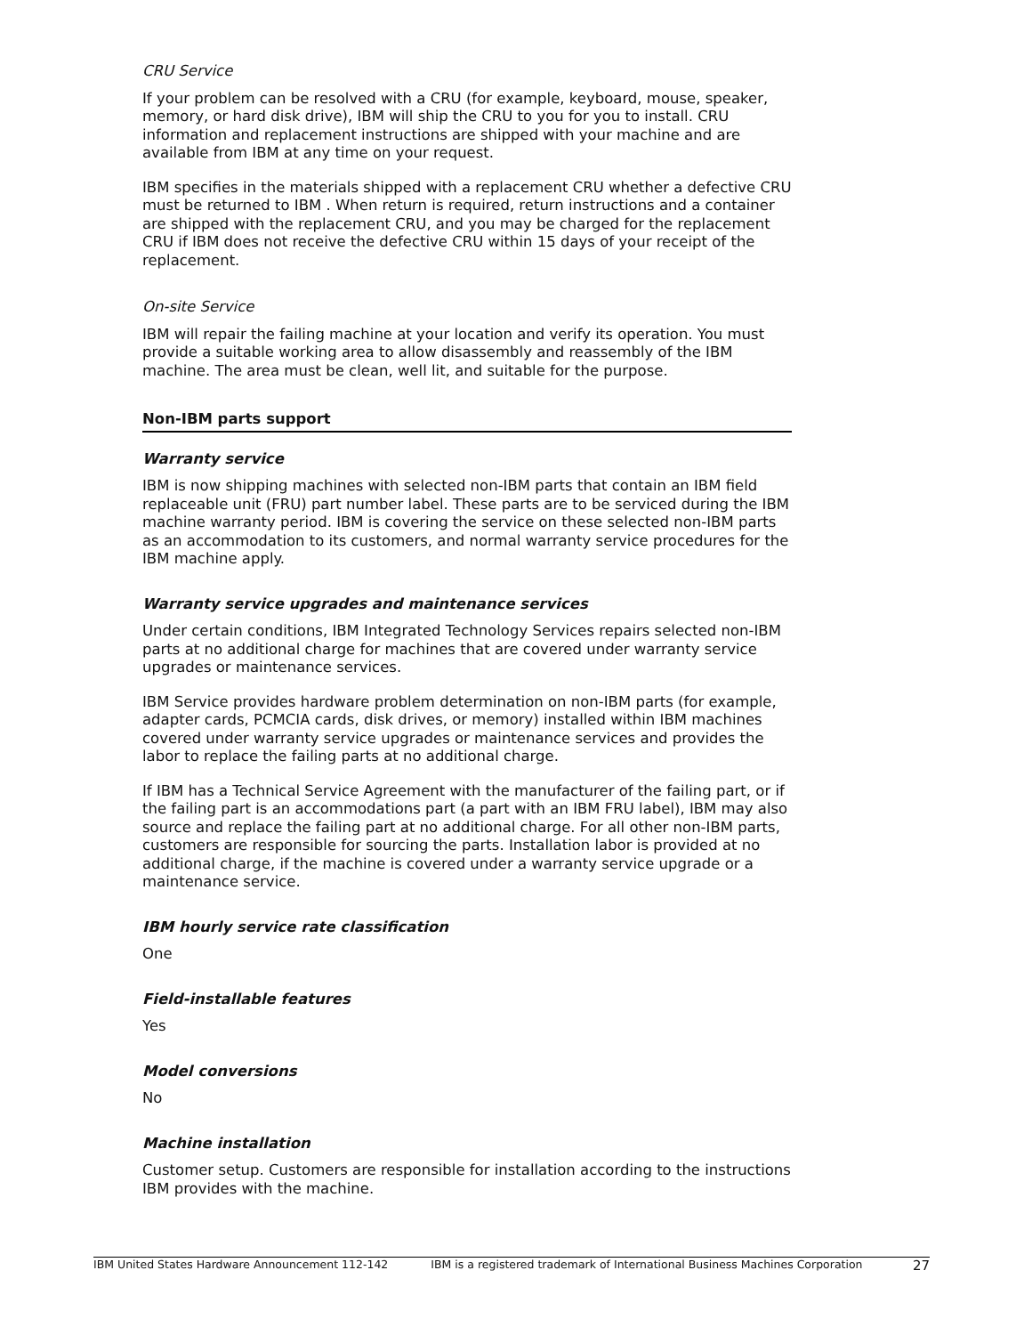CRU Service
If your problem can be resolved with a CRU (for example, keyboard, mouse, speaker, memory, or hard disk drive), IBM will ship the CRU to you for you to install. CRU information and replacement instructions are shipped with your machine and are available from IBM at any time on your request.
IBM specifies in the materials shipped with a replacement CRU whether a defective CRU must be returned to IBM . When return is required, return instructions and a container are shipped with the replacement CRU, and you may be charged for the replacement CRU if IBM does not receive the defective CRU within 15 days of your receipt of the replacement.
On-site Service
IBM will repair the failing machine at your location and verify its operation. You must provide a suitable working area to allow disassembly and reassembly of the IBM machine. The area must be clean, well lit, and suitable for the purpose.
Non-IBM parts support
Warranty service
IBM is now shipping machines with selected non-IBM parts that contain an IBM field replaceable unit (FRU) part number label. These parts are to be serviced during the IBM machine warranty period. IBM is covering the service on these selected non-IBM parts as an accommodation to its customers, and normal warranty service procedures for the IBM machine apply.
Warranty service upgrades and maintenance services
Under certain conditions, IBM Integrated Technology Services repairs selected non-IBM parts at no additional charge for machines that are covered under warranty service upgrades or maintenance services.
IBM Service provides hardware problem determination on non-IBM parts (for example, adapter cards, PCMCIA cards, disk drives, or memory) installed within IBM machines covered under warranty service upgrades or maintenance services and provides the labor to replace the failing parts at no additional charge.
If IBM has a Technical Service Agreement with the manufacturer of the failing part, or if the failing part is an accommodations part (a part with an IBM FRU label), IBM may also source and replace the failing part at no additional charge. For all other non-IBM parts, customers are responsible for sourcing the parts. Installation labor is provided at no additional charge, if the machine is covered under a warranty service upgrade or a maintenance service.
IBM hourly service rate classification
One
Field-installable features
Yes
Model conversions
No
Machine installation
Customer setup. Customers are responsible for installation according to the instructions IBM provides with the machine.
IBM United States Hardware Announcement 112-142 IBM is a registered trademark of International Business Machines Corporation 27